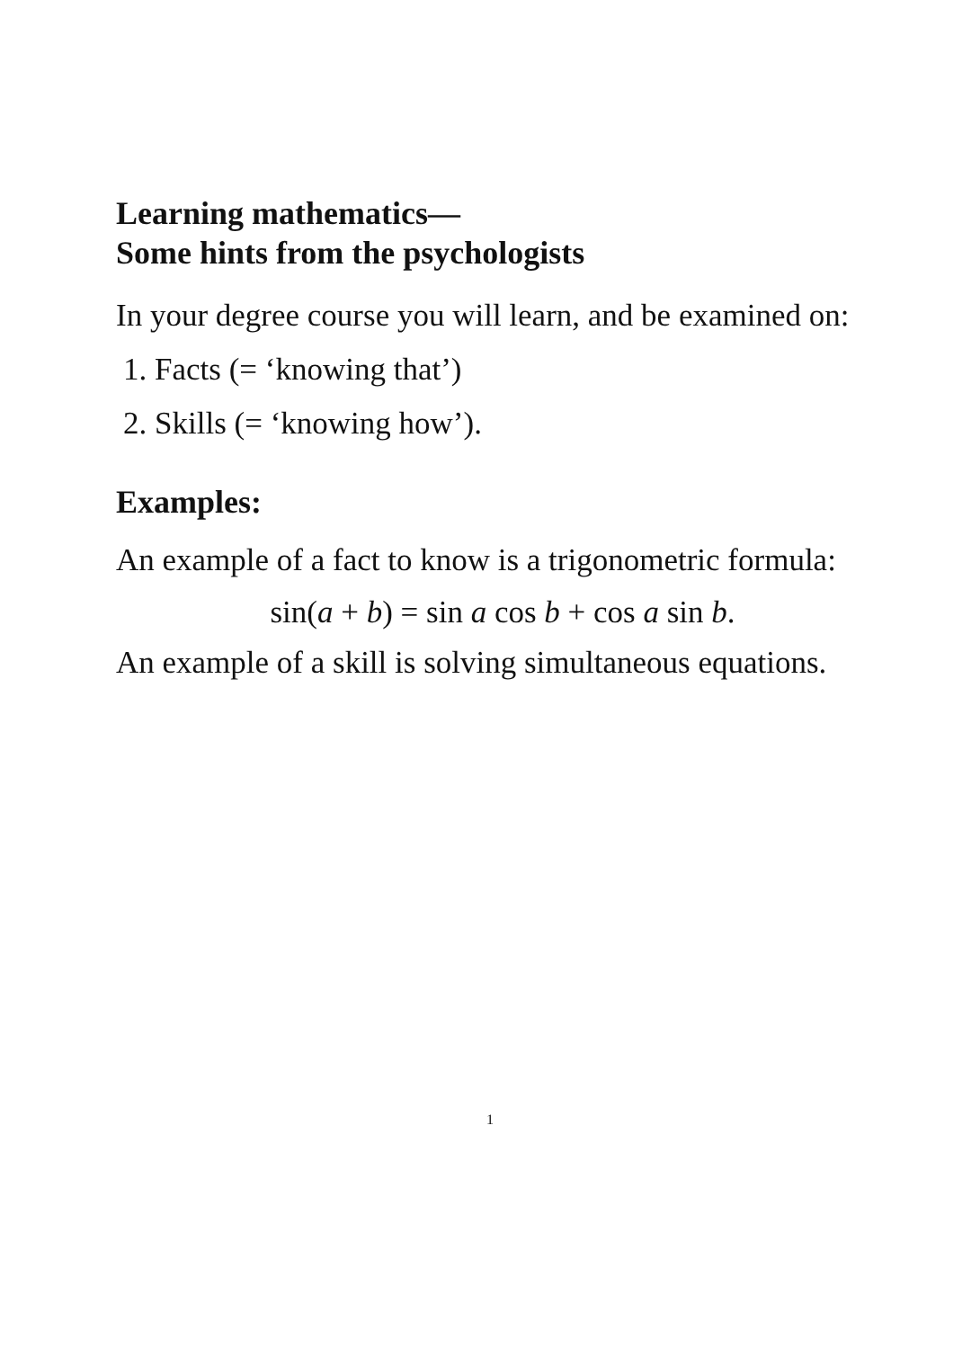Learning mathematics—
Some hints from the psychologists
In your degree course you will learn, and be examined on:
1. Facts (= ‘knowing that’)
2. Skills (= ‘knowing how’).
Examples:
An example of a fact to know is a trigonometric formula:
sin(a + b) = sin a cos b + cos a sin b.
An example of a skill is solving simultaneous equations.
1